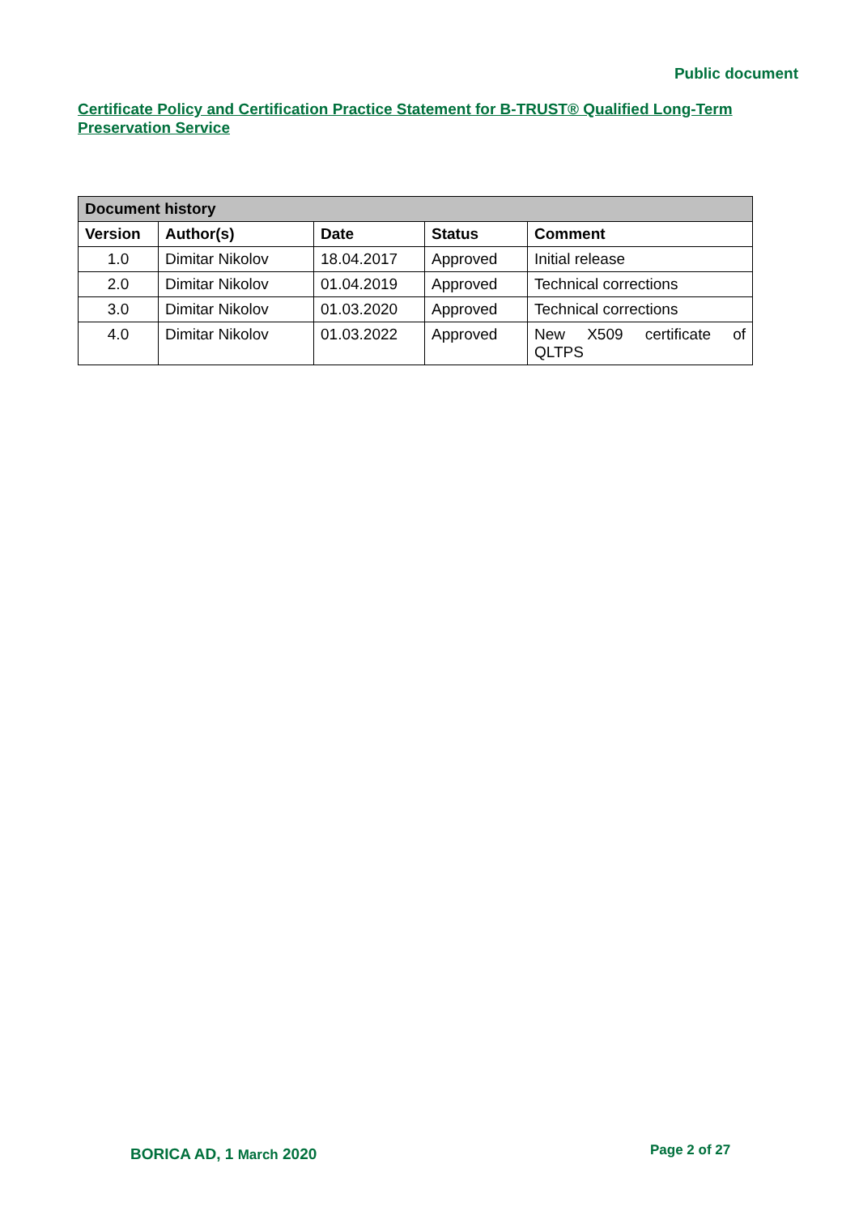Public document
Certificate Policy and Certification Practice Statement for B-TRUST® Qualified Long-Term Preservation Service
| Document history | | | | |
| --- | --- | --- | --- | --- |
| Version | Author(s) | Date | Status | Comment |
| 1.0 | Dimitar Nikolov | 18.04.2017 | Approved | Initial release |
| 2.0 | Dimitar Nikolov | 01.04.2019 | Approved | Technical corrections |
| 3.0 | Dimitar Nikolov | 01.03.2020 | Approved | Technical corrections |
| 4.0 | Dimitar Nikolov | 01.03.2022 | Approved | New X509 certificate of QLTPS |
BORICA AD, 1 March 2020 Page 2 of 27